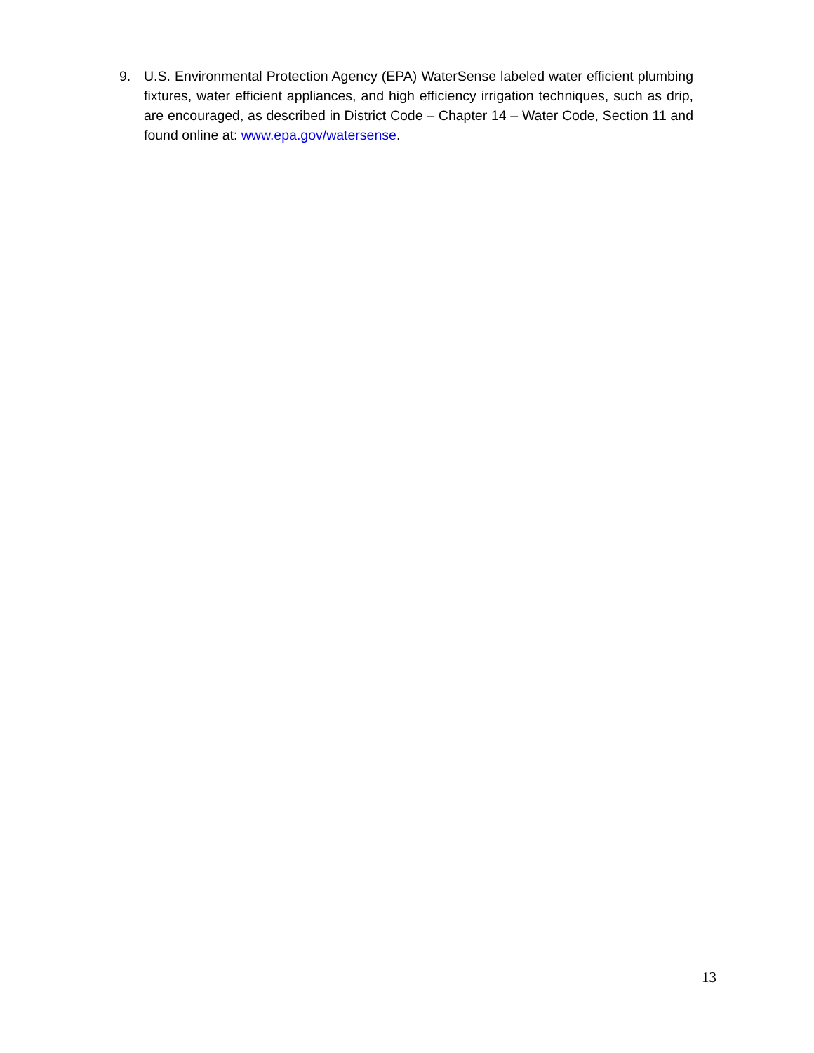9. U.S. Environmental Protection Agency (EPA) WaterSense labeled water efficient plumbing fixtures, water efficient appliances, and high efficiency irrigation techniques, such as drip, are encouraged, as described in District Code – Chapter 14 – Water Code, Section 11 and found online at: www.epa.gov/watersense.
13